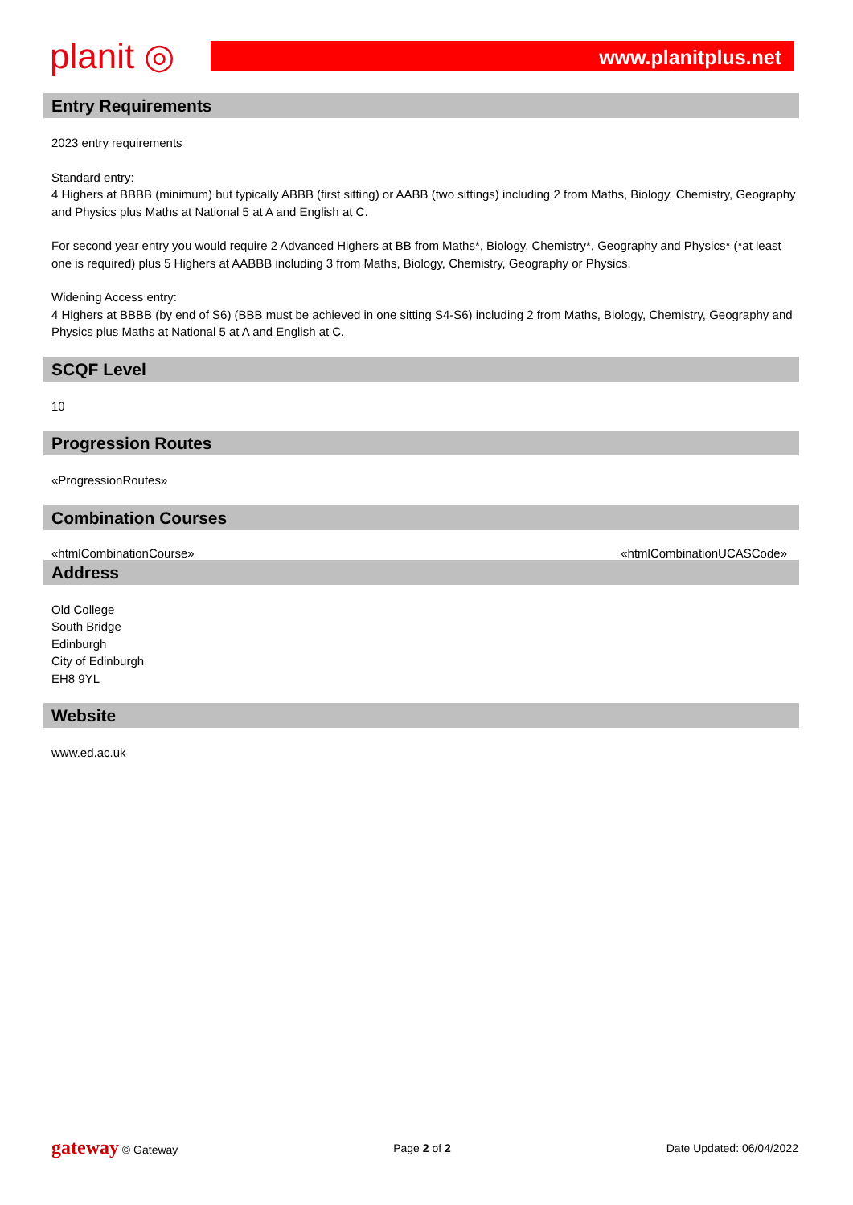planit ◎
www.planitplus.net
Entry Requirements
2023 entry requirements
Standard entry:
4 Highers at BBBB (minimum) but typically ABBB (first sitting) or AABB (two sittings) including 2 from Maths, Biology, Chemistry, Geography and Physics plus Maths at National 5 at A and English at C.
For second year entry you would require 2 Advanced Highers at BB from Maths*, Biology, Chemistry*, Geography and Physics* (*at least one is required) plus 5 Highers at AABBB including 3 from Maths, Biology, Chemistry, Geography or Physics.
Widening Access entry:
4 Highers at BBBB (by end of S6) (BBB must be achieved in one sitting S4-S6) including 2 from Maths, Biology, Chemistry, Geography and Physics plus Maths at National 5 at A and English at C.
SCQF Level
10
Progression Routes
«ProgressionRoutes»
Combination Courses
«htmlCombinationCourse» «htmlCombinationUCASCode»
Address
Old College
South Bridge
Edinburgh
City of Edinburgh
EH8 9YL
Website
www.ed.ac.uk
gateway © Gateway Page 2 of 2 Date Updated: 06/04/2022